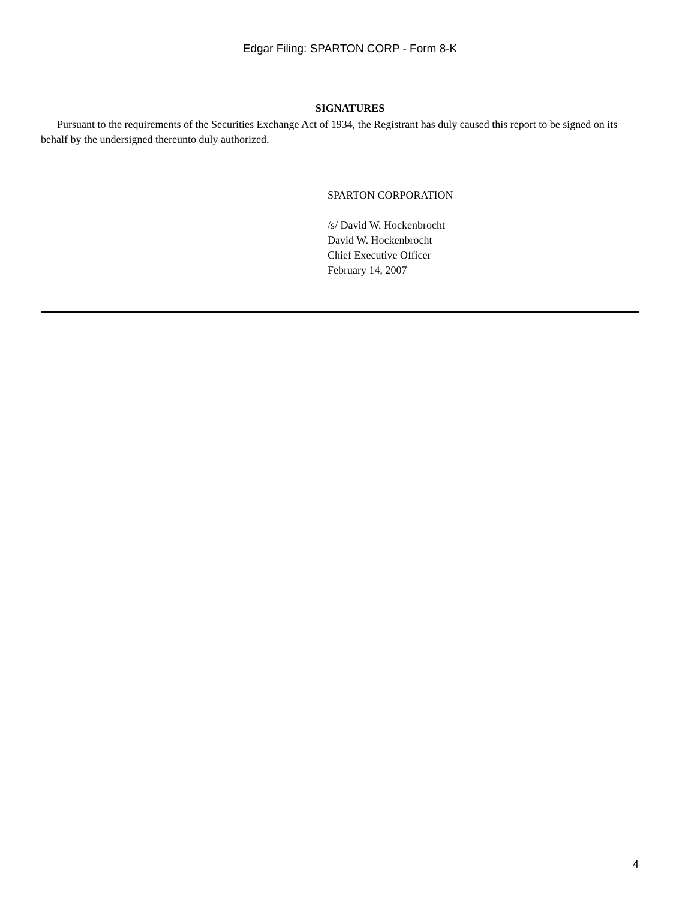Edgar Filing: SPARTON CORP - Form 8-K
SIGNATURES
Pursuant to the requirements of the Securities Exchange Act of 1934, the Registrant has duly caused this report to be signed on its behalf by the undersigned thereunto duly authorized.
SPARTON CORPORATION
/s/ David W. Hockenbrocht
David W. Hockenbrocht
Chief Executive Officer
February 14, 2007
4